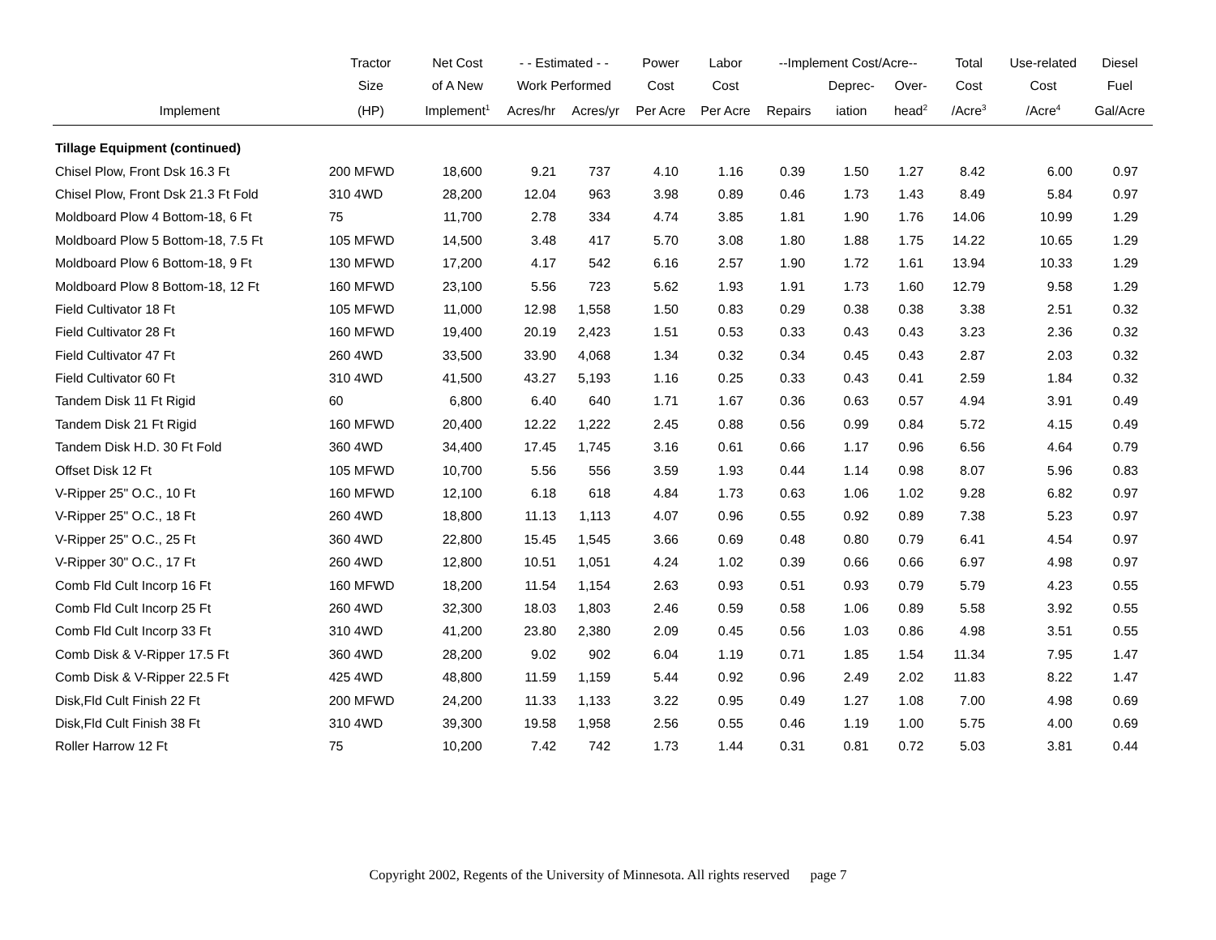| | Tractor | Net Cost | - - Estimated - - | | Power | Labor | --Implement Cost/Acre-- | | | Total | Use-related | Diesel |
| --- | --- | --- | --- | --- | --- | --- | --- | --- | --- | --- | --- | --- |
| | Size | of A New | Work Performed | | Cost | Cost | | Deprec- | Over- | Cost | Cost | Fuel |
| Implement | (HP) | Implement<sup>1</sup> | Acres/hr | Acres/yr | Per Acre | Per Acre | Repairs | iation | head<sup>2</sup> | /Acre<sup>3</sup> | /Acre<sup>4</sup> | Gal/Acre |
| Tillage Equipment (continued) | | | | | | | | | | | | |
| Chisel Plow, Front Dsk 16.3 Ft | 200 MFWD | 18,600 | 9.21 | 737 | 4.10 | 1.16 | 0.39 | 1.50 | 1.27 | 8.42 | 6.00 | 0.97 |
| Chisel Plow, Front Dsk 21.3 Ft Fold | 310 4WD | 28,200 | 12.04 | 963 | 3.98 | 0.89 | 0.46 | 1.73 | 1.43 | 8.49 | 5.84 | 0.97 |
| Moldboard Plow 4 Bottom-18, 6 Ft | 75 | 11,700 | 2.78 | 334 | 4.74 | 3.85 | 1.81 | 1.90 | 1.76 | 14.06 | 10.99 | 1.29 |
| Moldboard Plow 5 Bottom-18, 7.5 Ft | 105 MFWD | 14,500 | 3.48 | 417 | 5.70 | 3.08 | 1.80 | 1.88 | 1.75 | 14.22 | 10.65 | 1.29 |
| Moldboard Plow 6 Bottom-18, 9 Ft | 130 MFWD | 17,200 | 4.17 | 542 | 6.16 | 2.57 | 1.90 | 1.72 | 1.61 | 13.94 | 10.33 | 1.29 |
| Moldboard Plow 8 Bottom-18, 12 Ft | 160 MFWD | 23,100 | 5.56 | 723 | 5.62 | 1.93 | 1.91 | 1.73 | 1.60 | 12.79 | 9.58 | 1.29 |
| Field Cultivator 18 Ft | 105 MFWD | 11,000 | 12.98 | 1,558 | 1.50 | 0.83 | 0.29 | 0.38 | 0.38 | 3.38 | 2.51 | 0.32 |
| Field Cultivator 28 Ft | 160 MFWD | 19,400 | 20.19 | 2,423 | 1.51 | 0.53 | 0.33 | 0.43 | 0.43 | 3.23 | 2.36 | 0.32 |
| Field Cultivator 47 Ft | 260 4WD | 33,500 | 33.90 | 4,068 | 1.34 | 0.32 | 0.34 | 0.45 | 0.43 | 2.87 | 2.03 | 0.32 |
| Field Cultivator 60 Ft | 310 4WD | 41,500 | 43.27 | 5,193 | 1.16 | 0.25 | 0.33 | 0.43 | 0.41 | 2.59 | 1.84 | 0.32 |
| Tandem Disk 11 Ft Rigid | 60 | 6,800 | 6.40 | 640 | 1.71 | 1.67 | 0.36 | 0.63 | 0.57 | 4.94 | 3.91 | 0.49 |
| Tandem Disk 21 Ft Rigid | 160 MFWD | 20,400 | 12.22 | 1,222 | 2.45 | 0.88 | 0.56 | 0.99 | 0.84 | 5.72 | 4.15 | 0.49 |
| Tandem Disk H.D. 30 Ft Fold | 360 4WD | 34,400 | 17.45 | 1,745 | 3.16 | 0.61 | 0.66 | 1.17 | 0.96 | 6.56 | 4.64 | 0.79 |
| Offset Disk 12 Ft | 105 MFWD | 10,700 | 5.56 | 556 | 3.59 | 1.93 | 0.44 | 1.14 | 0.98 | 8.07 | 5.96 | 0.83 |
| V-Ripper 25" O.C., 10 Ft | 160 MFWD | 12,100 | 6.18 | 618 | 4.84 | 1.73 | 0.63 | 1.06 | 1.02 | 9.28 | 6.82 | 0.97 |
| V-Ripper 25" O.C., 18 Ft | 260 4WD | 18,800 | 11.13 | 1,113 | 4.07 | 0.96 | 0.55 | 0.92 | 0.89 | 7.38 | 5.23 | 0.97 |
| V-Ripper 25" O.C., 25 Ft | 360 4WD | 22,800 | 15.45 | 1,545 | 3.66 | 0.69 | 0.48 | 0.80 | 0.79 | 6.41 | 4.54 | 0.97 |
| V-Ripper 30" O.C., 17 Ft | 260 4WD | 12,800 | 10.51 | 1,051 | 4.24 | 1.02 | 0.39 | 0.66 | 0.66 | 6.97 | 4.98 | 0.97 |
| Comb Fld Cult Incorp 16 Ft | 160 MFWD | 18,200 | 11.54 | 1,154 | 2.63 | 0.93 | 0.51 | 0.93 | 0.79 | 5.79 | 4.23 | 0.55 |
| Comb Fld Cult Incorp 25 Ft | 260 4WD | 32,300 | 18.03 | 1,803 | 2.46 | 0.59 | 0.58 | 1.06 | 0.89 | 5.58 | 3.92 | 0.55 |
| Comb Fld Cult Incorp 33 Ft | 310 4WD | 41,200 | 23.80 | 2,380 | 2.09 | 0.45 | 0.56 | 1.03 | 0.86 | 4.98 | 3.51 | 0.55 |
| Comb Disk & V-Ripper 17.5 Ft | 360 4WD | 28,200 | 9.02 | 902 | 6.04 | 1.19 | 0.71 | 1.85 | 1.54 | 11.34 | 7.95 | 1.47 |
| Comb Disk & V-Ripper 22.5 Ft | 425 4WD | 48,800 | 11.59 | 1,159 | 5.44 | 0.92 | 0.96 | 2.49 | 2.02 | 11.83 | 8.22 | 1.47 |
| Disk,Fld Cult Finish 22 Ft | 200 MFWD | 24,200 | 11.33 | 1,133 | 3.22 | 0.95 | 0.49 | 1.27 | 1.08 | 7.00 | 4.98 | 0.69 |
| Disk,Fld Cult Finish 38 Ft | 310 4WD | 39,300 | 19.58 | 1,958 | 2.56 | 0.55 | 0.46 | 1.19 | 1.00 | 5.75 | 4.00 | 0.69 |
| Roller Harrow 12 Ft | 75 | 10,200 | 7.42 | 742 | 1.73 | 1.44 | 0.31 | 0.81 | 0.72 | 5.03 | 3.81 | 0.44 |
Copyright 2002, Regents of the University of Minnesota. All rights reserved page 7